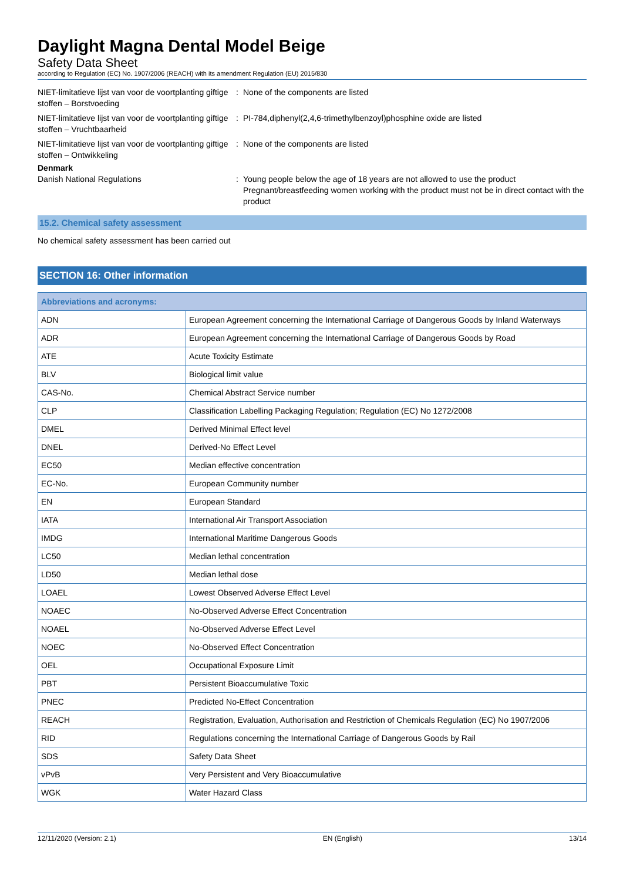Daylight Magna Dental Model Beige
Safety Data Sheet
according to Regulation (EC) No. 1907/2006 (REACH) with its amendment Regulation (EU) 2015/830
NIET-limitatieve lijst van voor de voortplanting giftige stoffen – Borstvoeding
: None of the components are listed
NIET-limitatieve lijst van voor de voortplanting giftige stoffen – Vruchtbaarheid
: PI-784,diphenyl(2,4,6-trimethylbenzoyl)phosphine oxide are listed
NIET-limitatieve lijst van voor de voortplanting giftige stoffen – Ontwikkeling
: None of the components are listed
Denmark
Danish National Regulations : Young people below the age of 18 years are not allowed to use the product
Pregnant/breastfeeding women working with the product must not be in direct contact with the product
15.2. Chemical safety assessment
No chemical safety assessment has been carried out
SECTION 16: Other information
| Abbreviations and acronyms: | |
| --- | --- |
| ADN | European Agreement concerning the International Carriage of Dangerous Goods by Inland Waterways |
| ADR | European Agreement concerning the International Carriage of Dangerous Goods by Road |
| ATE | Acute Toxicity Estimate |
| BLV | Biological limit value |
| CAS-No. | Chemical Abstract Service number |
| CLP | Classification Labelling Packaging Regulation; Regulation (EC) No 1272/2008 |
| DMEL | Derived Minimal Effect level |
| DNEL | Derived-No Effect Level |
| EC50 | Median effective concentration |
| EC-No. | European Community number |
| EN | European Standard |
| IATA | International Air Transport Association |
| IMDG | International Maritime Dangerous Goods |
| LC50 | Median lethal concentration |
| LD50 | Median lethal dose |
| LOAEL | Lowest Observed Adverse Effect Level |
| NOAEC | No-Observed Adverse Effect Concentration |
| NOAEL | No-Observed Adverse Effect Level |
| NOEC | No-Observed Effect Concentration |
| OEL | Occupational Exposure Limit |
| PBT | Persistent Bioaccumulative Toxic |
| PNEC | Predicted No-Effect Concentration |
| REACH | Registration, Evaluation, Authorisation and Restriction of Chemicals Regulation (EC) No 1907/2006 |
| RID | Regulations concerning the International Carriage of Dangerous Goods by Rail |
| SDS | Safety Data Sheet |
| vPvB | Very Persistent and Very Bioaccumulative |
| WGK | Water Hazard Class |
12/11/2020 (Version: 2.1) EN (English) 13/14